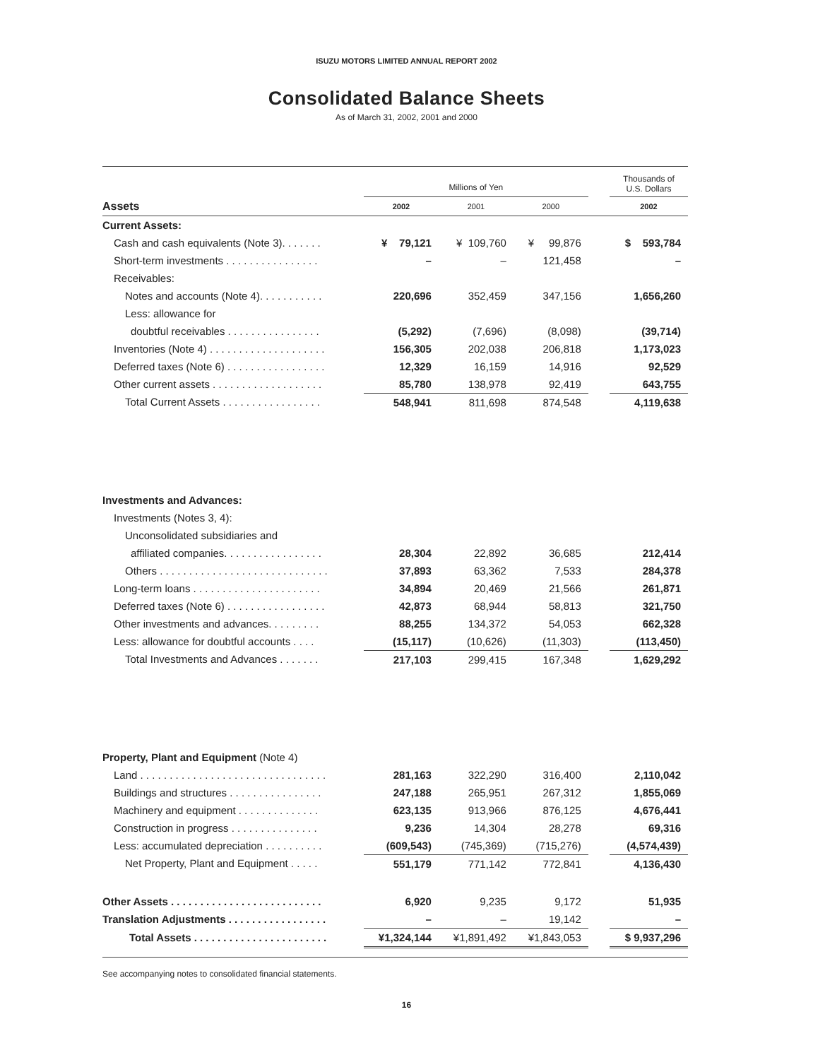ISUZU MOTORS LIMITED ANNUAL REPORT 2002
Consolidated Balance Sheets
As of March 31, 2002, 2001 and 2000
| | Millions of Yen | | | | Thousands of U.S. Dollars |
| Assets | 2002 | 2001 | 2000 | | 2002 |
| Current Assets: | | | | | |
| Cash and cash equivalents (Note 3). . . . . . . | ¥ 79,121 | ¥ 109,760 | ¥ 99,876 | | $ 593,784 |
| Short-term investments . . . . . . . . . . . . . . . . | – | – | 121,458 | | – |
| Receivables: | | | | | |
| Notes and accounts (Note 4). . . . . . . . . . . | 220,696 | 352,459 | 347,156 | | 1,656,260 |
| Less: allowance for | | | | | |
| doubtful receivables . . . . . . . . . . . . . . . . | (5,292) | (7,696) | (8,098) | | (39,714) |
| Inventories (Note 4) . . . . . . . . . . . . . . . . . . . . | 156,305 | 202,038 | 206,818 | | 1,173,023 |
| Deferred taxes (Note 6) . . . . . . . . . . . . . . . . . | 12,329 | 16,159 | 14,916 | | 92,529 |
| Other current assets . . . . . . . . . . . . . . . . . . . | 85,780 | 138,978 | 92,419 | | 643,755 |
| Total Current Assets . . . . . . . . . . . . . . . . . | 548,941 | 811,698 | 874,548 | | 4,119,638 |
| Investments and Advances: | | | | | |
| Investments (Notes 3, 4): | | | | | |
| Unconsolidated subsidiaries and | | | | | |
| affiliated companies. . . . . . . . . . . . . . . . . | 28,304 | 22,892 | 36,685 | | 212,414 |
| Others . . . . . . . . . . . . . . . . . . . . . . . . . . . . . | 37,893 | 63,362 | 7,533 | | 284,378 |
| Long-term loans . . . . . . . . . . . . . . . . . . . . . . | 34,894 | 20,469 | 21,566 | | 261,871 |
| Deferred taxes (Note 6) . . . . . . . . . . . . . . . . . | 42,873 | 68,944 | 58,813 | | 321,750 |
| Other investments and advances. . . . . . . . . | 88,255 | 134,372 | 54,053 | | 662,328 |
| Less: allowance for doubtful accounts . . . . | (15,117) | (10,626) | (11,303) | | (113,450) |
| Total Investments and Advances . . . . . . . | 217,103 | 299,415 | 167,348 | | 1,629,292 |
| Property, Plant and Equipment (Note 4) | | | | | |
| Land . . . . . . . . . . . . . . . . . . . . . . . . . . . . . . . . | 281,163 | 322,290 | 316,400 | | 2,110,042 |
| Buildings and structures . . . . . . . . . . . . . . . . | 247,188 | 265,951 | 267,312 | | 1,855,069 |
| Machinery and equipment . . . . . . . . . . . . . . | 623,135 | 913,966 | 876,125 | | 4,676,441 |
| Construction in progress . . . . . . . . . . . . . . . | 9,236 | 14,304 | 28,278 | | 69,316 |
| Less: accumulated depreciation . . . . . . . . . . | (609,543) | (745,369) | (715,276) | | (4,574,439) |
| Net Property, Plant and Equipment . . . . . | 551,179 | 771,142 | 772,841 | | 4,136,430 |
| Other Assets . . . . . . . . . . . . . . . . . . . . . . . . . . | 6,920 | 9,235 | 9,172 | | 51,935 |
| Translation Adjustments . . . . . . . . . . . . . . . . . | – | – | 19,142 | | – |
| Total Assets . . . . . . . . . . . . . . . . . . . . . . . | ¥1,324,144 | ¥1,891,492 | ¥1,843,053 | | $ 9,937,296 |
See accompanying notes to consolidated financial statements.
16